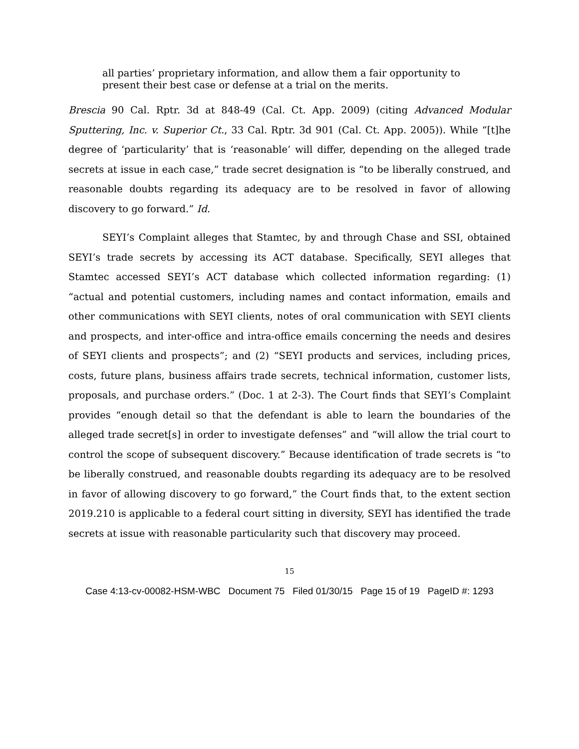all parties’ proprietary information, and allow them a fair opportunity to present their best case or defense at a trial on the merits.
Brescia 90 Cal. Rptr. 3d at 848-49 (Cal. Ct. App. 2009) (citing Advanced Modular Sputtering, Inc. v. Superior Ct., 33 Cal. Rptr. 3d 901 (Cal. Ct. App. 2005)). While “[t]he degree of ‘particularity’ that is ‘reasonable’ will differ, depending on the alleged trade secrets at issue in each case,” trade secret designation is “to be liberally construed, and reasonable doubts regarding its adequacy are to be resolved in favor of allowing discovery to go forward.” Id.
SEYI’s Complaint alleges that Stamtec, by and through Chase and SSI, obtained SEYI’s trade secrets by accessing its ACT database. Specifically, SEYI alleges that Stamtec accessed SEYI’s ACT database which collected information regarding: (1) “actual and potential customers, including names and contact information, emails and other communications with SEYI clients, notes of oral communication with SEYI clients and prospects, and inter-office and intra-office emails concerning the needs and desires of SEYI clients and prospects”; and (2) “SEYI products and services, including prices, costs, future plans, business affairs trade secrets, technical information, customer lists, proposals, and purchase orders.” (Doc. 1 at 2-3). The Court finds that SEYI’s Complaint provides “enough detail so that the defendant is able to learn the boundaries of the alleged trade secret[s] in order to investigate defenses” and “will allow the trial court to control the scope of subsequent discovery.” Because identification of trade secrets is “to be liberally construed, and reasonable doubts regarding its adequacy are to be resolved in favor of allowing discovery to go forward,” the Court finds that, to the extent section 2019.210 is applicable to a federal court sitting in diversity, SEYI has identified the trade secrets at issue with reasonable particularity such that discovery may proceed.
15
Case 4:13-cv-00082-HSM-WBC Document 75 Filed 01/30/15 Page 15 of 19 PageID #: 1293